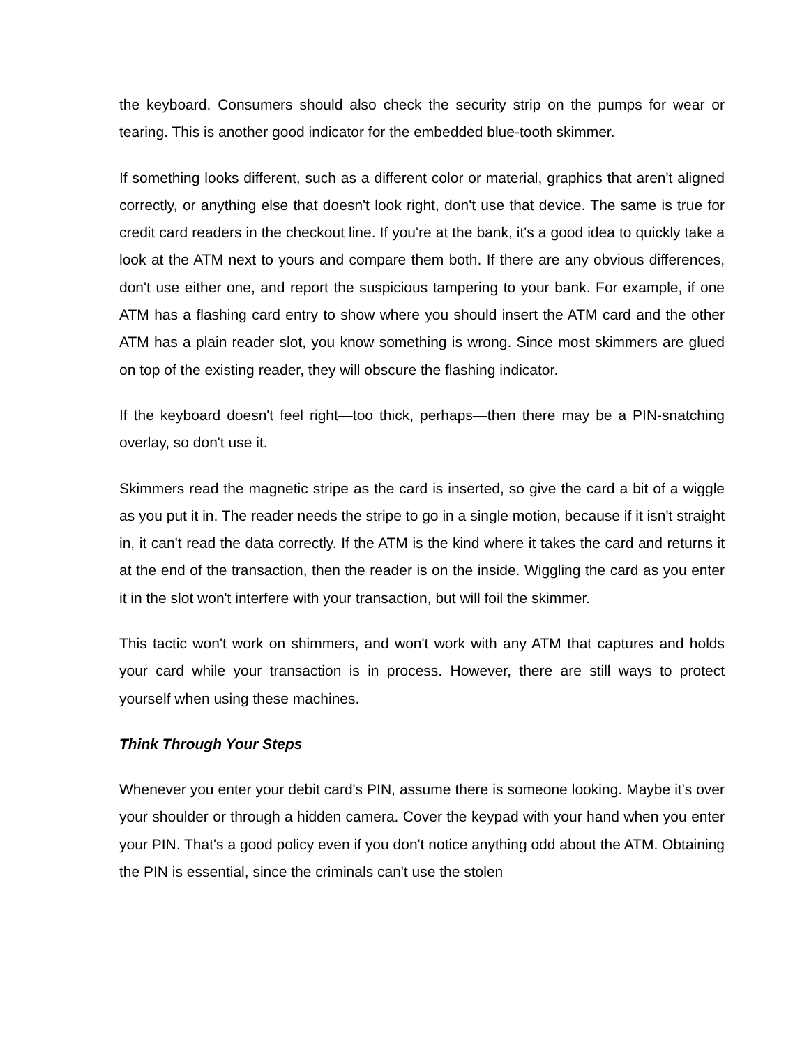the keyboard. Consumers should also check the security strip on the pumps for wear or tearing. This is another good indicator for the embedded blue-tooth skimmer.
If something looks different, such as a different color or material, graphics that aren't aligned correctly, or anything else that doesn't look right, don't use that device. The same is true for credit card readers in the checkout line. If you're at the bank, it's a good idea to quickly take a look at the ATM next to yours and compare them both. If there are any obvious differences, don't use either one, and report the suspicious tampering to your bank. For example, if one ATM has a flashing card entry to show where you should insert the ATM card and the other ATM has a plain reader slot, you know something is wrong. Since most skimmers are glued on top of the existing reader, they will obscure the flashing indicator.
If the keyboard doesn't feel right—too thick, perhaps—then there may be a PIN-snatching overlay, so don't use it.
Skimmers read the magnetic stripe as the card is inserted, so give the card a bit of a wiggle as you put it in. The reader needs the stripe to go in a single motion, because if it isn't straight in, it can't read the data correctly. If the ATM is the kind where it takes the card and returns it at the end of the transaction, then the reader is on the inside. Wiggling the card as you enter it in the slot won't interfere with your transaction, but will foil the skimmer.
This tactic won't work on shimmers, and won't work with any ATM that captures and holds your card while your transaction is in process. However, there are still ways to protect yourself when using these machines.
Think Through Your Steps
Whenever you enter your debit card's PIN, assume there is someone looking. Maybe it's over your shoulder or through a hidden camera. Cover the keypad with your hand when you enter your PIN. That's a good policy even if you don't notice anything odd about the ATM. Obtaining the PIN is essential, since the criminals can't use the stolen